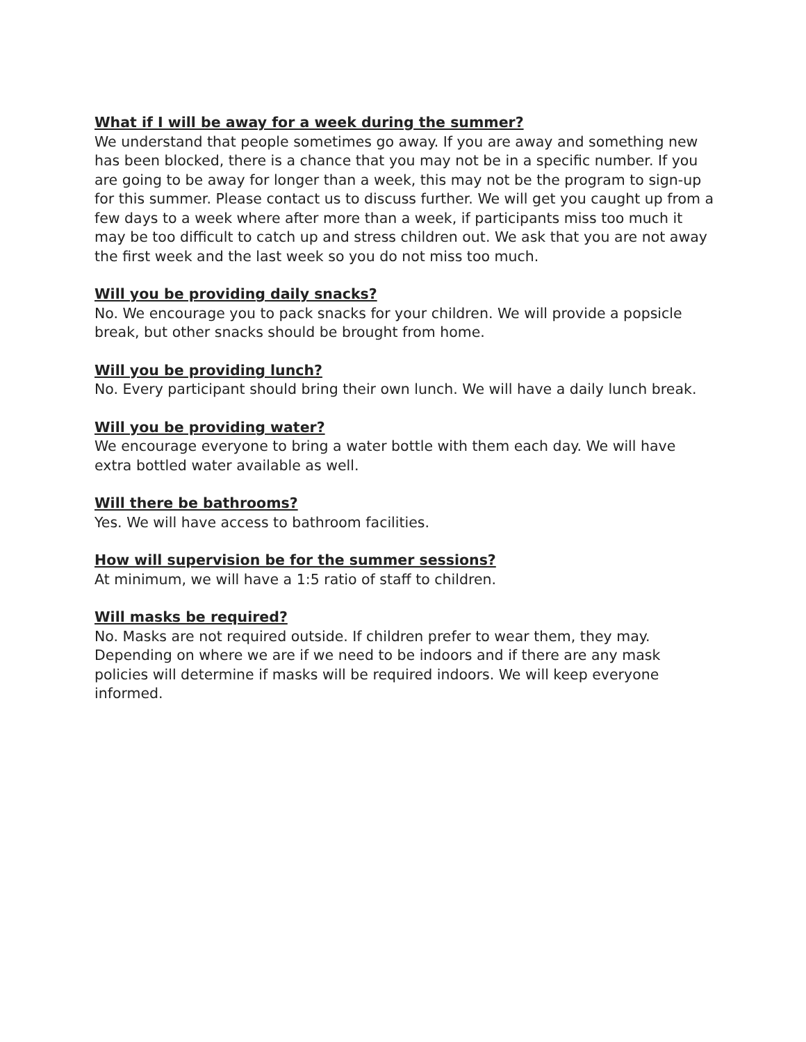What if I will be away for a week during the summer?
We understand that people sometimes go away. If you are away and something new has been blocked, there is a chance that you may not be in a specific number. If you are going to be away for longer than a week, this may not be the program to sign-up for this summer. Please contact us to discuss further. We will get you caught up from a few days to a week where after more than a week, if participants miss too much it may be too difficult to catch up and stress children out. We ask that you are not away the first week and the last week so you do not miss too much.
Will you be providing daily snacks?
No. We encourage you to pack snacks for your children. We will provide a popsicle break, but other snacks should be brought from home.
Will you be providing lunch?
No. Every participant should bring their own lunch. We will have a daily lunch break.
Will you be providing water?
We encourage everyone to bring a water bottle with them each day. We will have extra bottled water available as well.
Will there be bathrooms?
Yes. We will have access to bathroom facilities.
How will supervision be for the summer sessions?
At minimum, we will have a 1:5 ratio of staff to children.
Will masks be required?
No. Masks are not required outside. If children prefer to wear them, they may. Depending on where we are if we need to be indoors and if there are any mask policies will determine if masks will be required indoors. We will keep everyone informed.